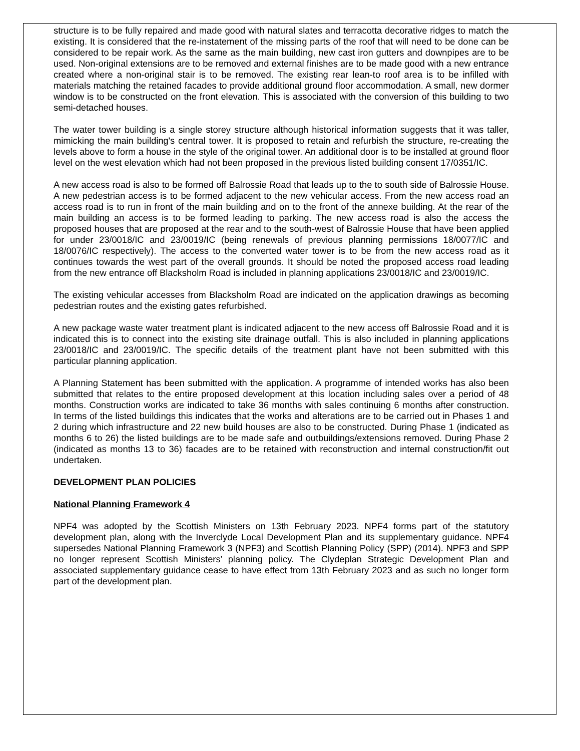structure is to be fully repaired and made good with natural slates and terracotta decorative ridges to match the existing. It is considered that the re-instatement of the missing parts of the roof that will need to be done can be considered to be repair work. As the same as the main building, new cast iron gutters and downpipes are to be used. Non-original extensions are to be removed and external finishes are to be made good with a new entrance created where a non-original stair is to be removed. The existing rear lean-to roof area is to be infilled with materials matching the retained facades to provide additional ground floor accommodation. A small, new dormer window is to be constructed on the front elevation. This is associated with the conversion of this building to two semi-detached houses.
The water tower building is a single storey structure although historical information suggests that it was taller, mimicking the main building's central tower. It is proposed to retain and refurbish the structure, re-creating the levels above to form a house in the style of the original tower. An additional door is to be installed at ground floor level on the west elevation which had not been proposed in the previous listed building consent 17/0351/IC.
A new access road is also to be formed off Balrossie Road that leads up to the to south side of Balrossie House. A new pedestrian access is to be formed adjacent to the new vehicular access. From the new access road an access road is to run in front of the main building and on to the front of the annexe building. At the rear of the main building an access is to be formed leading to parking. The new access road is also the access the proposed houses that are proposed at the rear and to the south-west of Balrossie House that have been applied for under 23/0018/IC and 23/0019/IC (being renewals of previous planning permissions 18/0077/IC and 18/0076/IC respectively). The access to the converted water tower is to be from the new access road as it continues towards the west part of the overall grounds. It should be noted the proposed access road leading from the new entrance off Blacksholm Road is included in planning applications 23/0018/IC and 23/0019/IC.
The existing vehicular accesses from Blacksholm Road are indicated on the application drawings as becoming pedestrian routes and the existing gates refurbished.
A new package waste water treatment plant is indicated adjacent to the new access off Balrossie Road and it is indicated this is to connect into the existing site drainage outfall. This is also included in planning applications 23/0018/IC and 23/0019/IC. The specific details of the treatment plant have not been submitted with this particular planning application.
A Planning Statement has been submitted with the application. A programme of intended works has also been submitted that relates to the entire proposed development at this location including sales over a period of 48 months. Construction works are indicated to take 36 months with sales continuing 6 months after construction. In terms of the listed buildings this indicates that the works and alterations are to be carried out in Phases 1 and 2 during which infrastructure and 22 new build houses are also to be constructed. During Phase 1 (indicated as months 6 to 26) the listed buildings are to be made safe and outbuildings/extensions removed. During Phase 2 (indicated as months 13 to 36) facades are to be retained with reconstruction and internal construction/fit out undertaken.
DEVELOPMENT PLAN POLICIES
National Planning Framework 4
NPF4 was adopted by the Scottish Ministers on 13th February 2023. NPF4 forms part of the statutory development plan, along with the Inverclyde Local Development Plan and its supplementary guidance. NPF4 supersedes National Planning Framework 3 (NPF3) and Scottish Planning Policy (SPP) (2014). NPF3 and SPP no longer represent Scottish Ministers’ planning policy. The Clydeplan Strategic Development Plan and associated supplementary guidance cease to have effect from 13th February 2023 and as such no longer form part of the development plan.